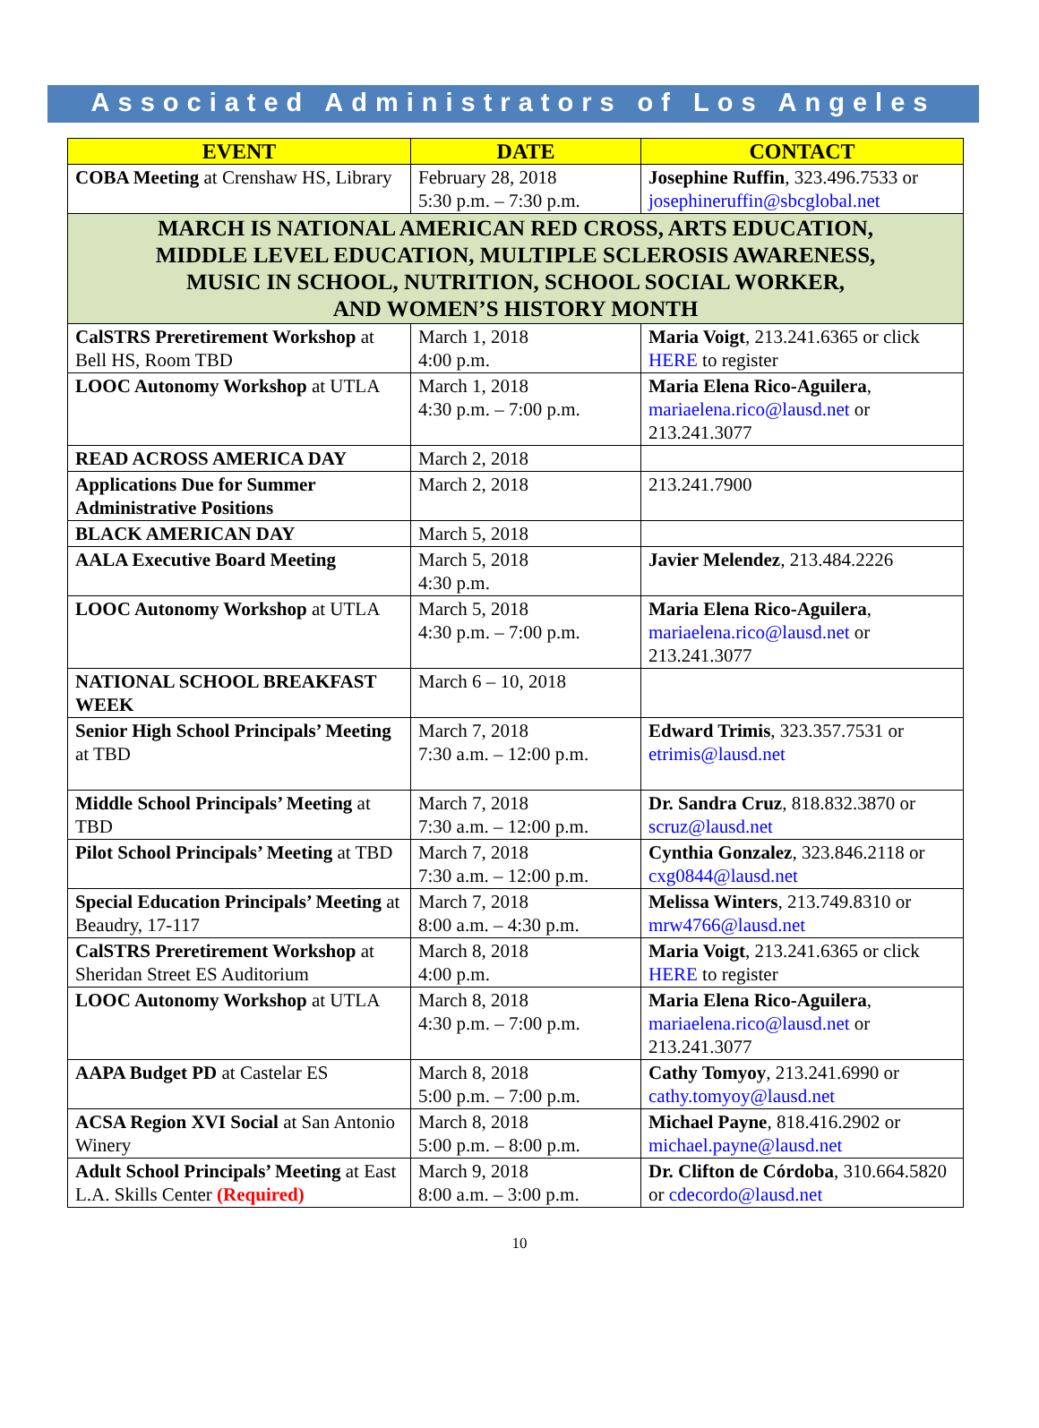Associated Administrators of Los Angeles
| EVENT | DATE | CONTACT |
| --- | --- | --- |
| COBA Meeting at Crenshaw HS, Library | February 28, 2018 5:30 p.m. – 7:30 p.m. | Josephine Ruffin , 323.496.7533 or josephineruffin@sbcglobal.net |
| MARCH IS NATIONAL AMERICAN RED CROSS, ARTS EDUCATION, MIDDLE LEVEL EDUCATION, MULTIPLE SCLEROSIS AWARENESS, MUSIC IN SCHOOL, NUTRITION, SCHOOL SOCIAL WORKER, AND WOMEN’S HISTORY MONTH | | |
| CalSTRS Preretirement Workshop at Bell HS, Room TBD | March 1, 2018 4:00 p.m. | Maria Voigt , 213.241.6365 or click HERE to register |
| LOOC Autonomy Workshop at UTLA | March 1, 2018 4:30 p.m. – 7:00 p.m. | Maria Elena Rico-Aguilera , mariaelena.rico@lausd.net or 213.241.3077 |
| READ ACROSS AMERICA DAY | March 2, 2018 | |
| Applications Due for Summer Administrative Positions | March 2, 2018 | 213.241.7900 |
| BLACK AMERICAN DAY | March 5, 2018 | |
| AALA Executive Board Meeting | March 5, 2018 4:30 p.m. | Javier Melendez , 213.484.2226 |
| LOOC Autonomy Workshop at UTLA | March 5, 2018 4:30 p.m. – 7:00 p.m. | Maria Elena Rico-Aguilera , mariaelena.rico@lausd.net or 213.241.3077 |
| NATIONAL SCHOOL BREAKFAST WEEK | March 6 – 10, 2018 | |
| Senior High School Principals’ Meeting at TBD | March 7, 2018 7:30 a.m. – 12:00 p.m. | Edward Trimis , 323.357.7531 or etrimis@lausd.net |
| Middle School Principals’ Meeting at TBD | March 7, 2018 7:30 a.m. – 12:00 p.m. | Dr. Sandra Cruz , 818.832.3870 or scruz@lausd.net |
| Pilot School Principals’ Meeting at TBD | March 7, 2018 7:30 a.m. – 12:00 p.m. | Cynthia Gonzalez , 323.846.2118 or cxg0844@lausd.net |
| Special Education Principals’ Meeting at Beaudry, 17-117 | March 7, 2018 8:00 a.m. – 4:30 p.m. | Melissa Winters , 213.749.8310 or mrw4766@lausd.net |
| CalSTRS Preretirement Workshop at Sheridan Street ES Auditorium | March 8, 2018 4:00 p.m. | Maria Voigt , 213.241.6365 or click HERE to register |
| LOOC Autonomy Workshop at UTLA | March 8, 2018 4:30 p.m. – 7:00 p.m. | Maria Elena Rico-Aguilera , mariaelena.rico@lausd.net or 213.241.3077 |
| AAPA Budget PD at Castelar ES | March 8, 2018 5:00 p.m. – 7:00 p.m. | Cathy Tomyoy , 213.241.6990 or cathy.tomyoy@lausd.net |
| ACSA Region XVI Social at San Antonio Winery | March 8, 2018 5:00 p.m. – 8:00 p.m. | Michael Payne , 818.416.2902 or michael.payne@lausd.net |
| Adult School Principals’ Meeting at East L.A. Skills Center (Required) | March 9, 2018 8:00 a.m. – 3:00 p.m. | Dr. Clifton de Córdoba , 310.664.5820 or cdecordo@lausd.net |
10